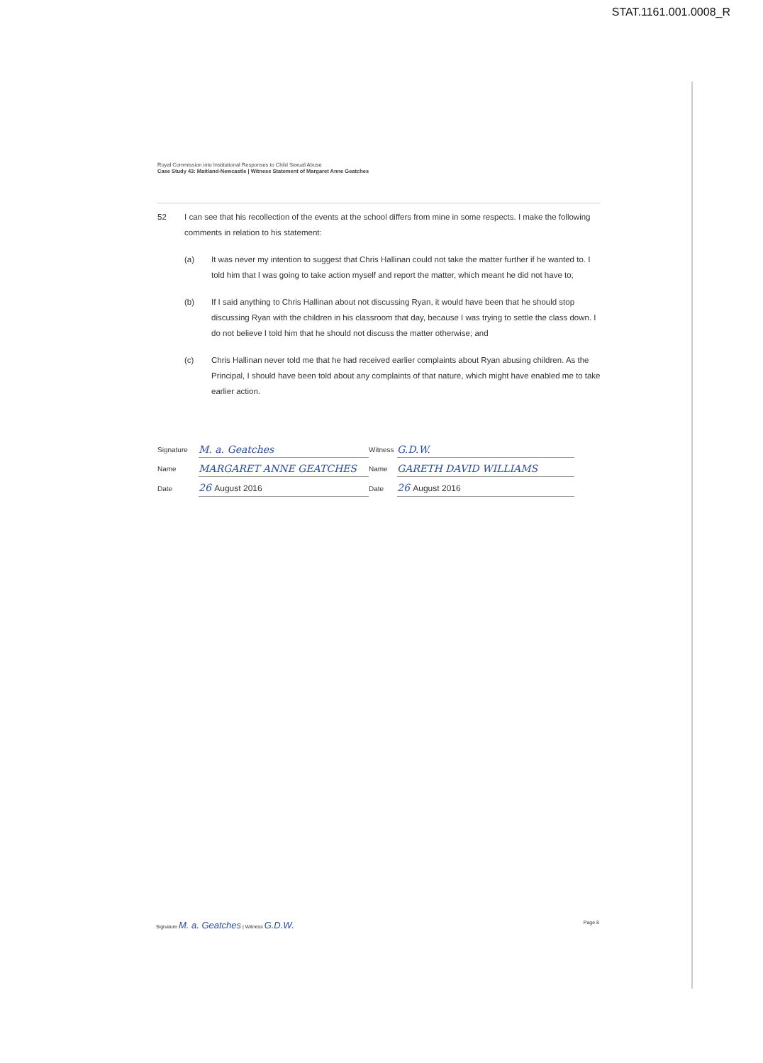STAT.1161.001.0008_R
Royal Commission into Institutional Responses to Child Sexual Abuse
Case Study 43: Maitland-Newcastle | Witness Statement of Margaret Anne Geatches
52 I can see that his recollection of the events at the school differs from mine in some respects. I make the following comments in relation to his statement:
(a) It was never my intention to suggest that Chris Hallinan could not take the matter further if he wanted to. I told him that I was going to take action myself and report the matter, which meant he did not have to;
(b) If I said anything to Chris Hallinan about not discussing Ryan, it would have been that he should stop discussing Ryan with the children in his classroom that day, because I was trying to settle the class down. I do not believe I told him that he should not discuss the matter otherwise; and
(c) Chris Hallinan never told me that he had received earlier complaints about Ryan abusing children. As the Principal, I should have been told about any complaints of that nature, which might have enabled me to take earlier action.
Signature
M. a. Geatches
Witness
G.D.W.
Name
MARGARET ANNE GEATCHES
Name
GARETH DAVID WILLIAMS
Date
26 August 2016
Date
26 August 2016
Signature M. a. Geatches | Witness G.D.W.
Page 8